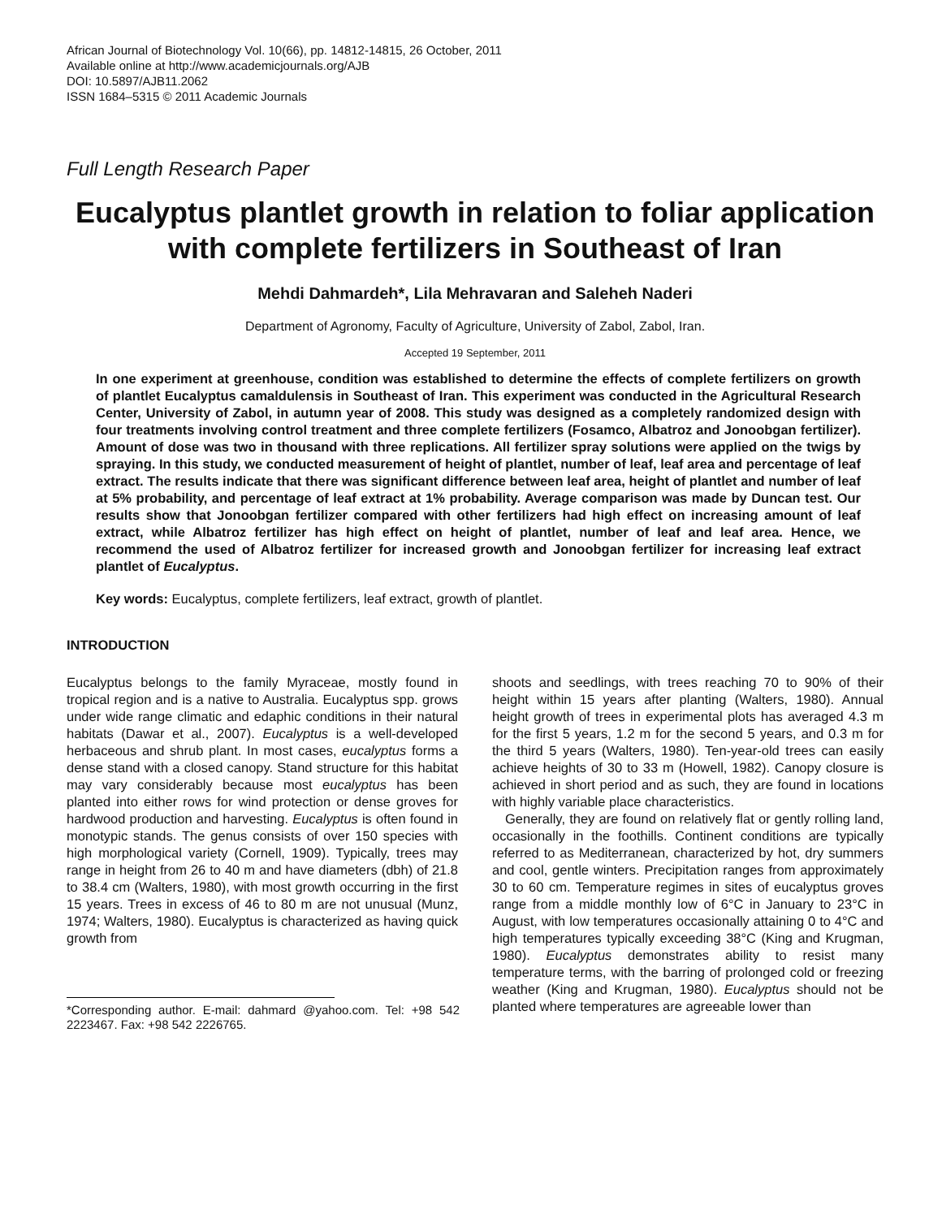African Journal of Biotechnology Vol. 10(66), pp. 14812-14815, 26 October, 2011
Available online at http://www.academicjournals.org/AJB
DOI: 10.5897/AJB11.2062
ISSN 1684–5315 © 2011 Academic Journals
Full Length Research Paper
Eucalyptus plantlet growth in relation to foliar application with complete fertilizers in Southeast of Iran
Mehdi Dahmardeh*, Lila Mehravaran and Saleheh Naderi
Department of Agronomy, Faculty of Agriculture, University of Zabol, Zabol, Iran.
Accepted 19 September, 2011
In one experiment at greenhouse, condition was established to determine the effects of complete fertilizers on growth of plantlet Eucalyptus camaldulensis in Southeast of Iran. This experiment was conducted in the Agricultural Research Center, University of Zabol, in autumn year of 2008. This study was designed as a completely randomized design with four treatments involving control treatment and three complete fertilizers (Fosamco, Albatroz and Jonoobgan fertilizer). Amount of dose was two in thousand with three replications. All fertilizer spray solutions were applied on the twigs by spraying. In this study, we conducted measurement of height of plantlet, number of leaf, leaf area and percentage of leaf extract. The results indicate that there was significant difference between leaf area, height of plantlet and number of leaf at 5% probability, and percentage of leaf extract at 1% probability. Average comparison was made by Duncan test. Our results show that Jonoobgan fertilizer compared with other fertilizers had high effect on increasing amount of leaf extract, while Albatroz fertilizer has high effect on height of plantlet, number of leaf and leaf area. Hence, we recommend the used of Albatroz fertilizer for increased growth and Jonoobgan fertilizer for increasing leaf extract plantlet of Eucalyptus.
Key words: Eucalyptus, complete fertilizers, leaf extract, growth of plantlet.
INTRODUCTION
Eucalyptus belongs to the family Myraceae, mostly found in tropical region and is a native to Australia. Eucalyptus spp. grows under wide range climatic and edaphic conditions in their natural habitats (Dawar et al., 2007). Eucalyptus is a well-developed herbaceous and shrub plant. In most cases, eucalyptus forms a dense stand with a closed canopy. Stand structure for this habitat may vary considerably because most eucalyptus has been planted into either rows for wind protection or dense groves for hardwood production and harvesting. Eucalyptus is often found in monotypic stands. The genus consists of over 150 species with high morphological variety (Cornell, 1909). Typically, trees may range in height from 26 to 40 m and have diameters (dbh) of 21.8 to 38.4 cm (Walters, 1980), with most growth occurring in the first 15 years. Trees in excess of 46 to 80 m are not unusual (Munz, 1974; Walters, 1980). Eucalyptus is characterized as having quick growth from
*Corresponding author. E-mail: dahmard @yahoo.com. Tel: +98 542 2223467. Fax: +98 542 2226765.
shoots and seedlings, with trees reaching 70 to 90% of their height within 15 years after planting (Walters, 1980). Annual height growth of trees in experimental plots has averaged 4.3 m for the first 5 years, 1.2 m for the second 5 years, and 0.3 m for the third 5 years (Walters, 1980). Ten-year-old trees can easily achieve heights of 30 to 33 m (Howell, 1982). Canopy closure is achieved in short period and as such, they are found in locations with highly variable place characteristics.
Generally, they are found on relatively flat or gently rolling land, occasionally in the foothills. Continent conditions are typically referred to as Mediterranean, characterized by hot, dry summers and cool, gentle winters. Precipitation ranges from approximately 30 to 60 cm. Temperature regimes in sites of eucalyptus groves range from a middle monthly low of 6°C in January to 23°C in August, with low temperatures occasionally attaining 0 to 4°C and high temperatures typically exceeding 38°C (King and Krugman, 1980). Eucalyptus demonstrates ability to resist many temperature terms, with the barring of prolonged cold or freezing weather (King and Krugman, 1980). Eucalyptus should not be planted where temperatures are agreeable lower than